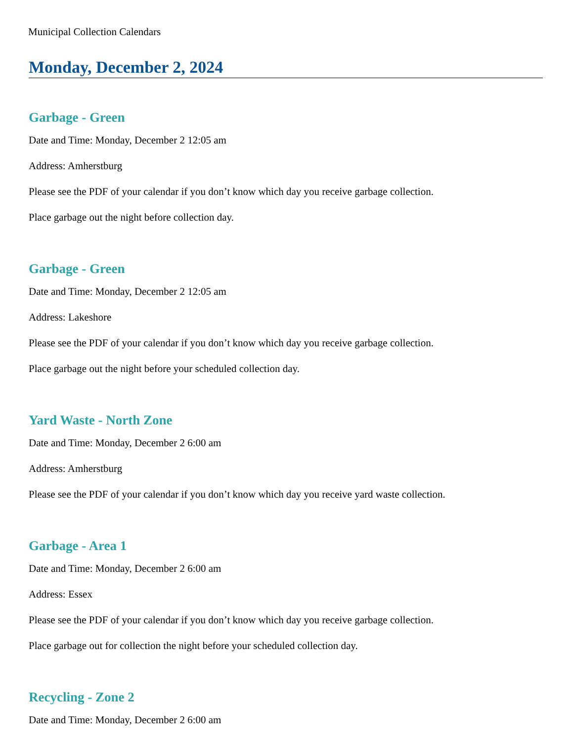Municipal Collection Calendars
Monday, December 2, 2024
Garbage - Green
Date and Time: Monday, December 2 12:05 am
Address: Amherstburg
Please see the PDF of your calendar if you don’t know which day you receive garbage collection.
Place garbage out the night before collection day.
Garbage - Green
Date and Time: Monday, December 2 12:05 am
Address: Lakeshore
Please see the PDF of your calendar if you don’t know which day you receive garbage collection.
Place garbage out the night before your scheduled collection day.
Yard Waste - North Zone
Date and Time: Monday, December 2 6:00 am
Address: Amherstburg
Please see the PDF of your calendar if you don’t know which day you receive yard waste collection.
Garbage - Area 1
Date and Time: Monday, December 2 6:00 am
Address: Essex
Please see the PDF of your calendar if you don’t know which day you receive garbage collection.
Place garbage out for collection the night before your scheduled collection day.
Recycling - Zone 2
Date and Time: Monday, December 2 6:00 am